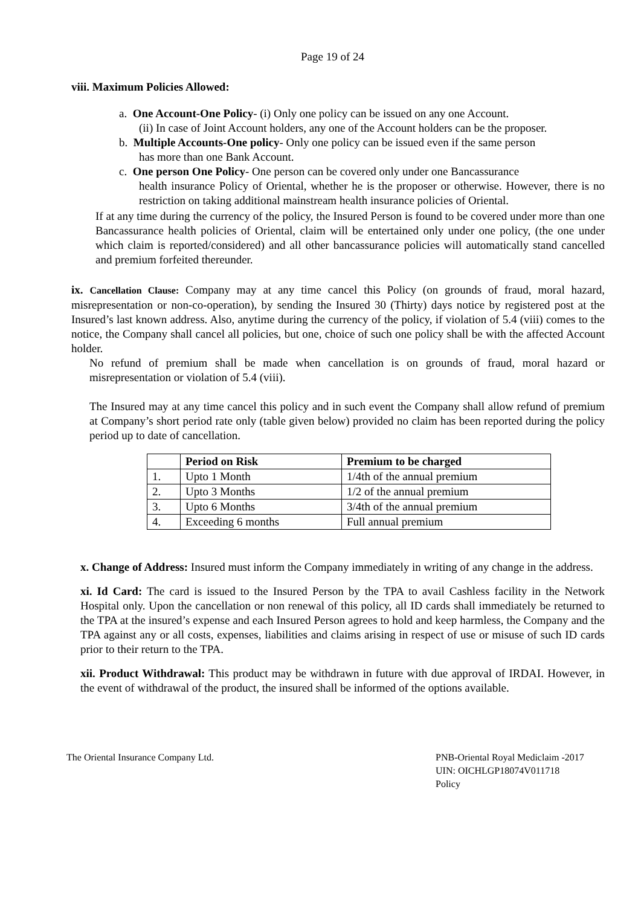Page 19 of 24
viii. Maximum Policies Allowed:
a. One Account-One Policy- (i) Only one policy can be issued on any one Account.
(ii) In case of Joint Account holders, any one of the Account holders can be the proposer.
b. Multiple Accounts-One policy- Only one policy can be issued even if the same person
has more than one Bank Account.
c. One person One Policy- One person can be covered only under one Bancassurance
health insurance Policy of Oriental, whether he is the proposer or otherwise. However, there is no restriction on taking additional mainstream health insurance policies of Oriental.
If at any time during the currency of the policy, the Insured Person is found to be covered under more than one Bancassurance health policies of Oriental, claim will be entertained only under one policy, (the one under which claim is reported/considered) and all other bancassurance policies will automatically stand cancelled and premium forfeited thereunder.
ix. Cancellation Clause: Company may at any time cancel this Policy (on grounds of fraud, moral hazard, misrepresentation or non-co-operation), by sending the Insured 30 (Thirty) days notice by registered post at the Insured’s last known address. Also, anytime during the currency of the policy, if violation of 5.4 (viii) comes to the notice, the Company shall cancel all policies, but one, choice of such one policy shall be with the affected Account holder.
No refund of premium shall be made when cancellation is on grounds of fraud, moral hazard or misrepresentation or violation of 5.4 (viii).
The Insured may at any time cancel this policy and in such event the Company shall allow refund of premium at Company’s short period rate only (table given below) provided no claim has been reported during the policy period up to date of cancellation.
| | Period on Risk | Premium to be charged |
| --- | --- | --- |
| 1. | Upto 1 Month | 1/4th of the annual premium |
| 2. | Upto 3 Months | 1/2 of the annual premium |
| 3. | Upto 6 Months | 3/4th of the annual premium |
| 4. | Exceeding 6 months | Full annual premium |
x. Change of Address: Insured must inform the Company immediately in writing of any change in the address.
xi. Id Card: The card is issued to the Insured Person by the TPA to avail Cashless facility in the Network Hospital only. Upon the cancellation or non renewal of this policy, all ID cards shall immediately be returned to the TPA at the insured’s expense and each Insured Person agrees to hold and keep harmless, the Company and the TPA against any or all costs, expenses, liabilities and claims arising in respect of use or misuse of such ID cards prior to their return to the TPA.
xii. Product Withdrawal: This product may be withdrawn in future with due approval of IRDAI. However, in the event of withdrawal of the product, the insured shall be informed of the options available.
The Oriental Insurance Company Ltd.
PNB-Oriental Royal Mediclaim -2017
UIN: OICHLGP18074V011718
Policy